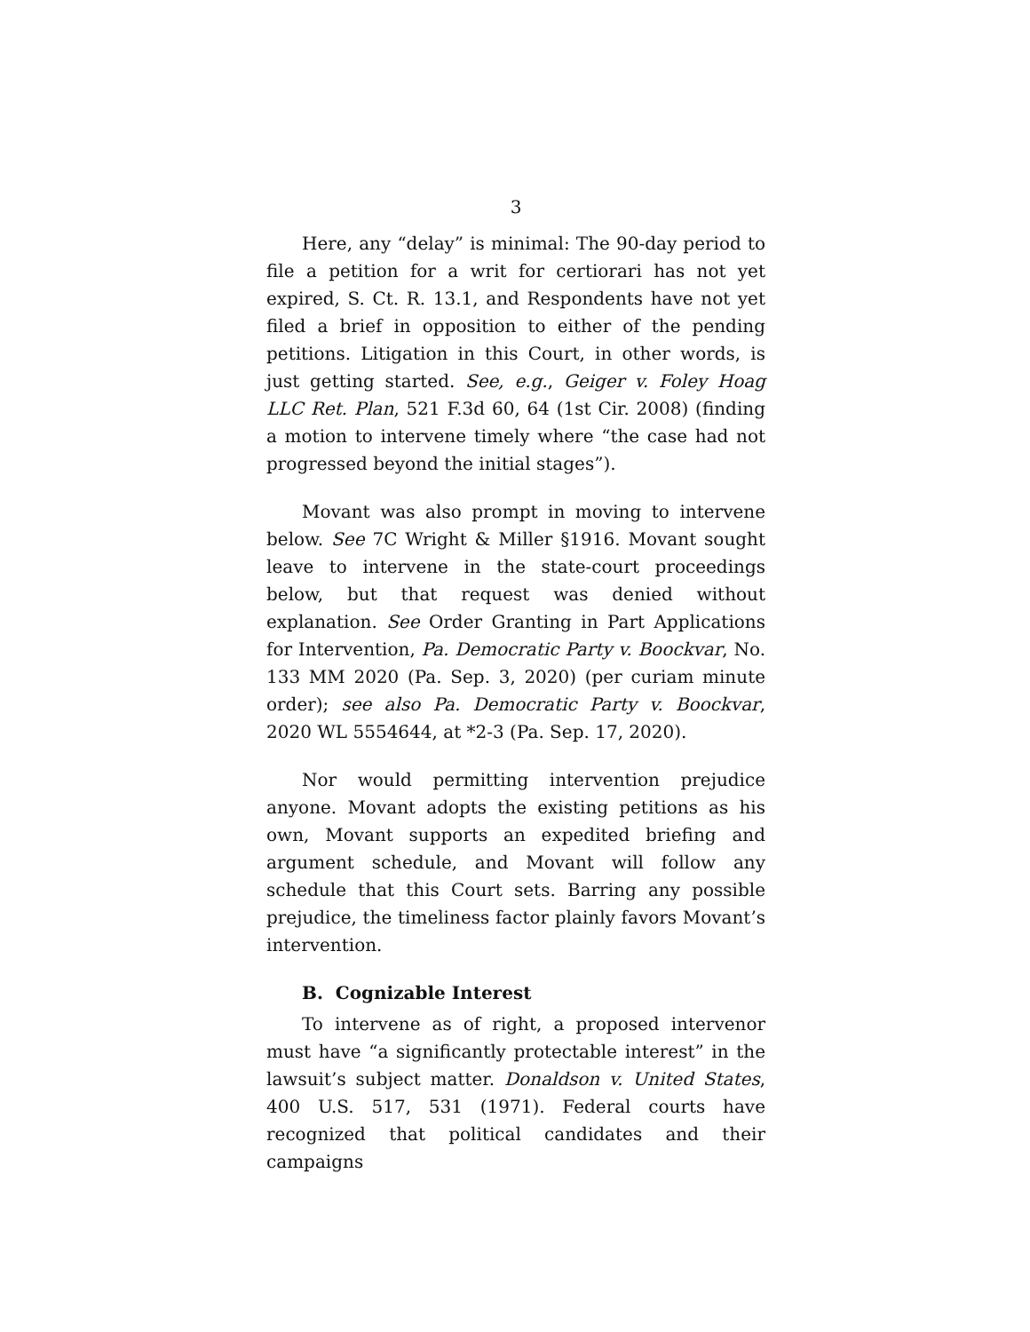3
Here, any “delay” is minimal: The 90-day period to file a petition for a writ for certiorari has not yet expired, S. Ct. R. 13.1, and Respondents have not yet filed a brief in opposition to either of the pending petitions. Litigation in this Court, in other words, is just getting started. See, e.g., Geiger v. Foley Hoag LLC Ret. Plan, 521 F.3d 60, 64 (1st Cir. 2008) (finding a motion to intervene timely where “the case had not progressed beyond the initial stages”).
Movant was also prompt in moving to intervene below. See 7C Wright & Miller §1916. Movant sought leave to intervene in the state-court proceedings below, but that request was denied without explanation. See Order Granting in Part Applications for Intervention, Pa. Democratic Party v. Boockvar, No. 133 MM 2020 (Pa. Sep. 3, 2020) (per curiam minute order); see also Pa. Democratic Party v. Boockvar, 2020 WL 5554644, at *2-3 (Pa. Sep. 17, 2020).
Nor would permitting intervention prejudice anyone. Movant adopts the existing petitions as his own, Movant supports an expedited briefing and argument schedule, and Movant will follow any schedule that this Court sets. Barring any possible prejudice, the timeliness factor plainly favors Movant’s intervention.
B. Cognizable Interest
To intervene as of right, a proposed intervenor must have “a significantly protectable interest” in the lawsuit’s subject matter. Donaldson v. United States, 400 U.S. 517, 531 (1971). Federal courts have recognized that political candidates and their campaigns